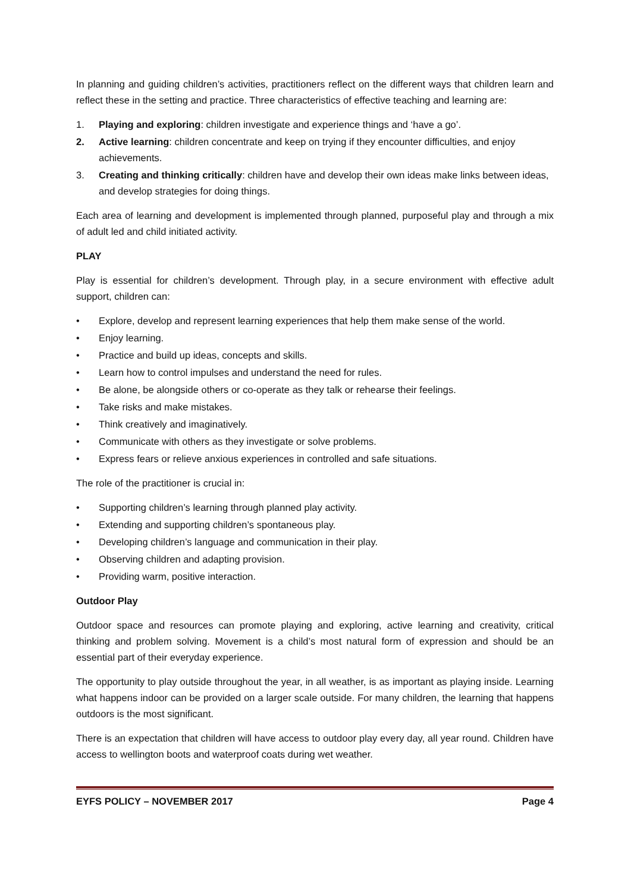In planning and guiding children’s activities, practitioners reflect on the different ways that children learn and reflect these in the setting and practice. Three characteristics of effective teaching and learning are:
1. Playing and exploring: children investigate and experience things and ‘have a go’.
2. Active learning: children concentrate and keep on trying if they encounter difficulties, and enjoy achievements.
3. Creating and thinking critically: children have and develop their own ideas make links between ideas, and develop strategies for doing things.
Each area of learning and development is implemented through planned, purposeful play and through a mix of adult led and child initiated activity.
PLAY
Play is essential for children’s development. Through play, in a secure environment with effective adult support, children can:
• Explore, develop and represent learning experiences that help them make sense of the world.
• Enjoy learning.
• Practice and build up ideas, concepts and skills.
• Learn how to control impulses and understand the need for rules.
• Be alone, be alongside others or co-operate as they talk or rehearse their feelings.
• Take risks and make mistakes.
• Think creatively and imaginatively.
• Communicate with others as they investigate or solve problems.
• Express fears or relieve anxious experiences in controlled and safe situations.
The role of the practitioner is crucial in:
• Supporting children’s learning through planned play activity.
• Extending and supporting children’s spontaneous play.
• Developing children’s language and communication in their play.
• Observing children and adapting provision.
• Providing warm, positive interaction.
Outdoor Play
Outdoor space and resources can promote playing and exploring, active learning and creativity, critical thinking and problem solving. Movement is a child’s most natural form of expression and should be an essential part of their everyday experience.
The opportunity to play outside throughout the year, in all weather, is as important as playing inside. Learning what happens indoor can be provided on a larger scale outside. For many children, the learning that happens outdoors is the most significant.
There is an expectation that children will have access to outdoor play every day, all year round. Children have access to wellington boots and waterproof coats during wet weather.
EYFS POLICY – NOVEMBER 2017 Page 4